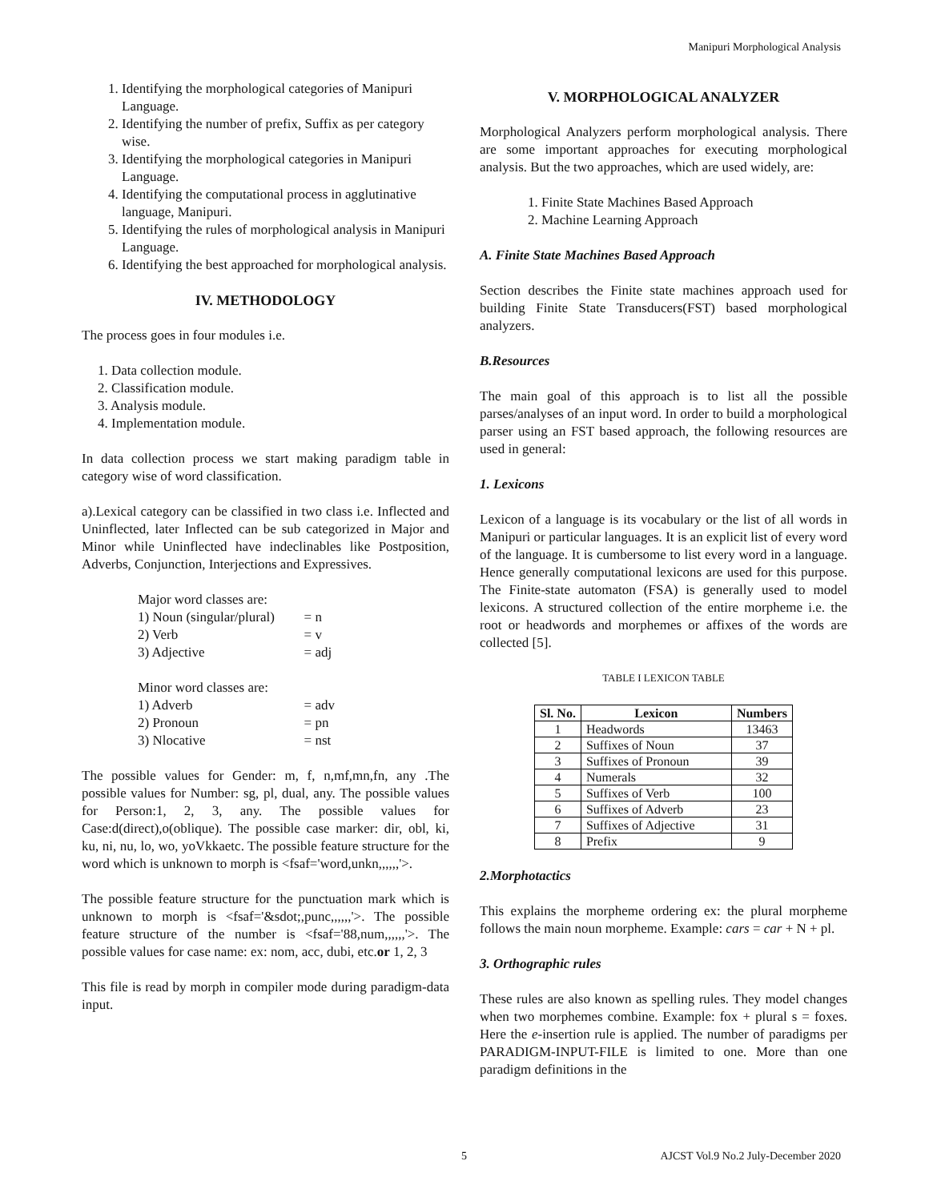Manipuri Morphological Analysis
1. Identifying the morphological categories of Manipuri Language.
2. Identifying the number of prefix, Suffix as per category wise.
3. Identifying the morphological categories in Manipuri Language.
4. Identifying the computational process in agglutinative language, Manipuri.
5. Identifying the rules of morphological analysis in Manipuri Language.
6. Identifying the best approached for morphological analysis.
IV. METHODOLOGY
The process goes in four modules i.e.
1. Data collection module.
2. Classification module.
3. Analysis module.
4. Implementation module.
In data collection process we start making paradigm table in category wise of word classification.
a).Lexical category can be classified in two class i.e. Inflected and Uninflected, later Inflected can be sub categorized in Major and Minor while Uninflected have indeclinables like Postposition, Adverbs, Conjunction, Interjections and Expressives.
| Major word classes are: | |
| 1) Noun (singular/plural) | = n |
| 2) Verb | = v |
| 3) Adjective | = adj |
| Minor word classes are: | |
| 1) Adverb | = adv |
| 2) Pronoun | = pn |
| 3) Nlocative | = nst |
The possible values for Gender: m, f, n,mf,mn,fn, any .The possible values for Number: sg, pl, dual, any. The possible values for Person:1, 2, 3, any. The possible values for Case:d(direct),o(oblique). The possible case marker: dir, obl, ki, ku, ni, nu, lo, wo, yoVkkaetc. The possible feature structure for the word which is unknown to morph is <fsaf='word,unkn,,,,,,'>.
The possible feature structure for the punctuation mark which is unknown to morph is <fsaf='&sdot;,punc,,,,,,'>. The possible feature structure of the number is <fsaf='88,num,,,,,,'>. The possible values for case name: ex: nom, acc, dubi, etc.or 1, 2, 3
This file is read by morph in compiler mode during paradigm-data input.
V. MORPHOLOGICAL ANALYZER
Morphological Analyzers perform morphological analysis. There are some important approaches for executing morphological analysis. But the two approaches, which are used widely, are:
1. Finite State Machines Based Approach
2. Machine Learning Approach
A. Finite State Machines Based Approach
Section describes the Finite state machines approach used for building Finite State Transducers(FST) based morphological analyzers.
B.Resources
The main goal of this approach is to list all the possible parses/analyses of an input word. In order to build a morphological parser using an FST based approach, the following resources are used in general:
1. Lexicons
Lexicon of a language is its vocabulary or the list of all words in Manipuri or particular languages. It is an explicit list of every word of the language. It is cumbersome to list every word in a language. Hence generally computational lexicons are used for this purpose. The Finite-state automaton (FSA) is generally used to model lexicons. A structured collection of the entire morpheme i.e. the root or headwords and morphemes or affixes of the words are collected [5].
TABLE I LEXICON TABLE
| Sl. No. | Lexicon | Numbers |
| --- | --- | --- |
| 1 | Headwords | 13463 |
| 2 | Suffixes of Noun | 37 |
| 3 | Suffixes of Pronoun | 39 |
| 4 | Numerals | 32 |
| 5 | Suffixes of Verb | 100 |
| 6 | Suffixes of Adverb | 23 |
| 7 | Suffixes of Adjective | 31 |
| 8 | Prefix | 9 |
2.Morphotactics
This explains the morpheme ordering ex: the plural morpheme follows the main noun morpheme. Example: cars = car + N + pl.
3. Orthographic rules
These rules are also known as spelling rules. They model changes when two morphemes combine. Example: fox + plural s = foxes. Here the e-insertion rule is applied. The number of paradigms per PARADIGM-INPUT-FILE is limited to one. More than one paradigm definitions in the
5 AJCST Vol.9 No.2 July-December 2020